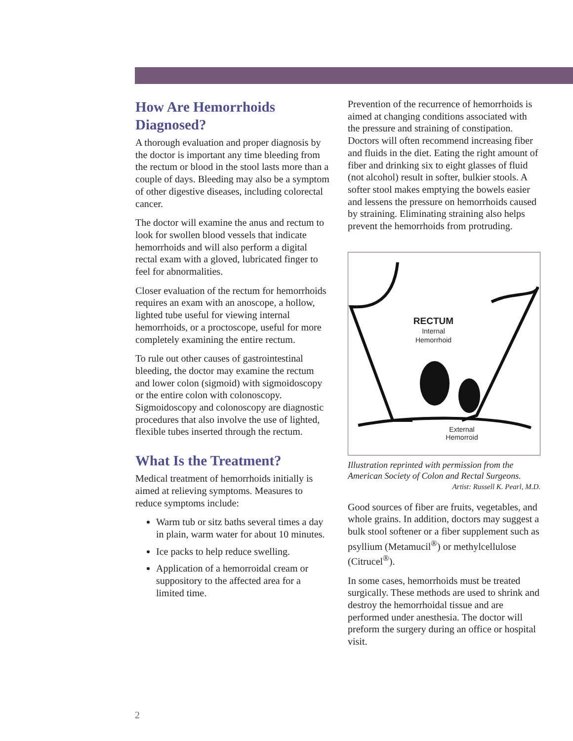How Are Hemorrhoids Diagnosed?
A thorough evaluation and proper diagnosis by the doctor is important any time bleeding from the rectum or blood in the stool lasts more than a couple of days. Bleeding may also be a symptom of other digestive diseases, including colorectal cancer.
The doctor will examine the anus and rectum to look for swollen blood vessels that indicate hemorrhoids and will also perform a digital rectal exam with a gloved, lubricated finger to feel for abnormalities.
Closer evaluation of the rectum for hemorrhoids requires an exam with an anoscope, a hollow, lighted tube useful for viewing internal hemorrhoids, or a proctoscope, useful for more completely examining the entire rectum.
To rule out other causes of gastrointestinal bleeding, the doctor may examine the rectum and lower colon (sigmoid) with sigmoidoscopy or the entire colon with colonoscopy. Sigmoidoscopy and colonoscopy are diagnostic procedures that also involve the use of lighted, flexible tubes inserted through the rectum.
What Is the Treatment?
Medical treatment of hemorrhoids initially is aimed at relieving symptoms. Measures to reduce symptoms include:
Warm tub or sitz baths several times a day in plain, warm water for about 10 minutes.
Ice packs to help reduce swelling.
Application of a hemorroidal cream or suppository to the affected area for a limited time.
Prevention of the recurrence of hemorrhoids is aimed at changing conditions associated with the pressure and straining of constipation. Doctors will often recommend increasing fiber and fluids in the diet. Eating the right amount of fiber and drinking six to eight glasses of fluid (not alcohol) result in softer, bulkier stools. A softer stool makes emptying the bowels easier and lessens the pressure on hemorrhoids caused by straining. Eliminating straining also helps prevent the hemorrhoids from protruding.
RECTUM
Internal Hemorrhoid
External Hemorroid
Illustration reprinted with permission from the American Society of Colon and Rectal Surgeons.
Artist: Russell K. Pearl, M.D.
Good sources of fiber are fruits, vegetables, and whole grains. In addition, doctors may suggest a bulk stool softener or a fiber supplement such as psyllium (Metamucil<sup>®</sup>) or methylcellulose (Citrucel<sup>®</sup>).
In some cases, hemorrhoids must be treated surgically. These methods are used to shrink and destroy the hemorrhoidal tissue and are performed under anesthesia. The doctor will preform the surgery during an office or hospital visit.
2